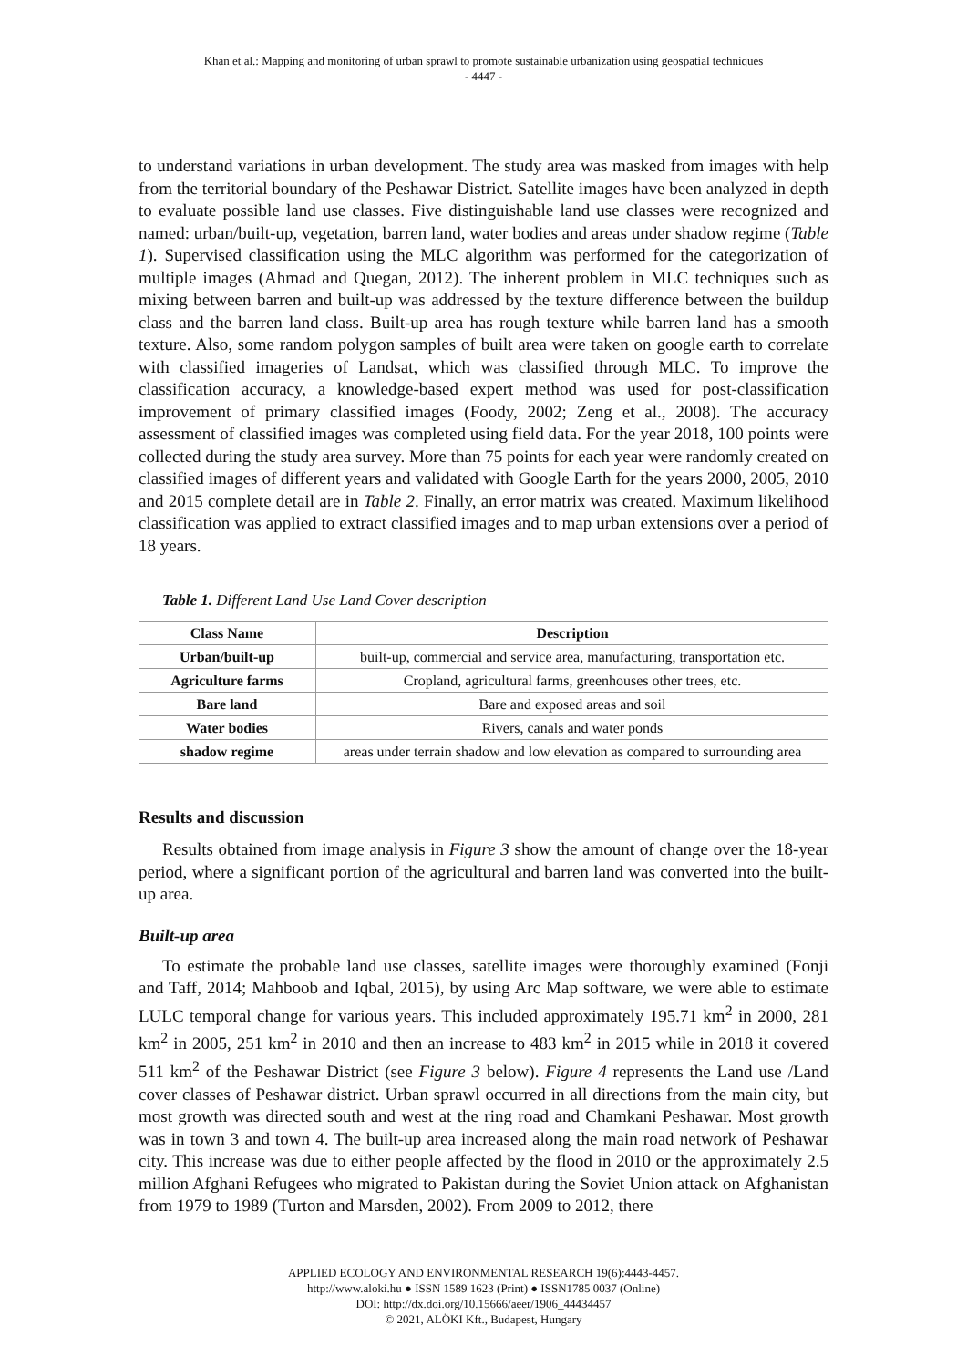Khan et al.: Mapping and monitoring of urban sprawl to promote sustainable urbanization using geospatial techniques
- 4447 -
to understand variations in urban development. The study area was masked from images with help from the territorial boundary of the Peshawar District. Satellite images have been analyzed in depth to evaluate possible land use classes. Five distinguishable land use classes were recognized and named: urban/built-up, vegetation, barren land, water bodies and areas under shadow regime (Table 1). Supervised classification using the MLC algorithm was performed for the categorization of multiple images (Ahmad and Quegan, 2012). The inherent problem in MLC techniques such as mixing between barren and built-up was addressed by the texture difference between the buildup class and the barren land class. Built-up area has rough texture while barren land has a smooth texture. Also, some random polygon samples of built area were taken on google earth to correlate with classified imageries of Landsat, which was classified through MLC. To improve the classification accuracy, a knowledge-based expert method was used for post-classification improvement of primary classified images (Foody, 2002; Zeng et al., 2008). The accuracy assessment of classified images was completed using field data. For the year 2018, 100 points were collected during the study area survey. More than 75 points for each year were randomly created on classified images of different years and validated with Google Earth for the years 2000, 2005, 2010 and 2015 complete detail are in Table 2. Finally, an error matrix was created. Maximum likelihood classification was applied to extract classified images and to map urban extensions over a period of 18 years.
Table 1. Different Land Use Land Cover description
| Class Name | Description |
| --- | --- |
| Urban/built-up | built-up, commercial and service area, manufacturing, transportation etc. |
| Agriculture farms | Cropland, agricultural farms, greenhouses other trees, etc. |
| Bare land | Bare and exposed areas and soil |
| Water bodies | Rivers, canals and water ponds |
| shadow regime | areas under terrain shadow and low elevation as compared to surrounding area |
Results and discussion
Results obtained from image analysis in Figure 3 show the amount of change over the 18-year period, where a significant portion of the agricultural and barren land was converted into the built-up area.
Built-up area
To estimate the probable land use classes, satellite images were thoroughly examined (Fonji and Taff, 2014; Mahboob and Iqbal, 2015), by using Arc Map software, we were able to estimate LULC temporal change for various years. This included approximately 195.71 km<sup>2</sup> in 2000, 281 km<sup>2</sup> in 2005, 251 km<sup>2</sup> in 2010 and then an increase to 483 km<sup>2</sup> in 2015 while in 2018 it covered 511 km<sup>2</sup> of the Peshawar District (see Figure 3 below). Figure 4 represents the Land use /Land cover classes of Peshawar district. Urban sprawl occurred in all directions from the main city, but most growth was directed south and west at the ring road and Chamkani Peshawar. Most growth was in town 3 and town 4. The built-up area increased along the main road network of Peshawar city. This increase was due to either people affected by the flood in 2010 or the approximately 2.5 million Afghani Refugees who migrated to Pakistan during the Soviet Union attack on Afghanistan from 1979 to 1989 (Turton and Marsden, 2002). From 2009 to 2012, there
APPLIED ECOLOGY AND ENVIRONMENTAL RESEARCH 19(6):4443-4457.
http://www.aloki.hu ● ISSN 1589 1623 (Print) ● ISSN1785 0037 (Online)
DOI: http://dx.doi.org/10.15666/aeer/1906_44434457
© 2021, ALÖKI Kft., Budapest, Hungary